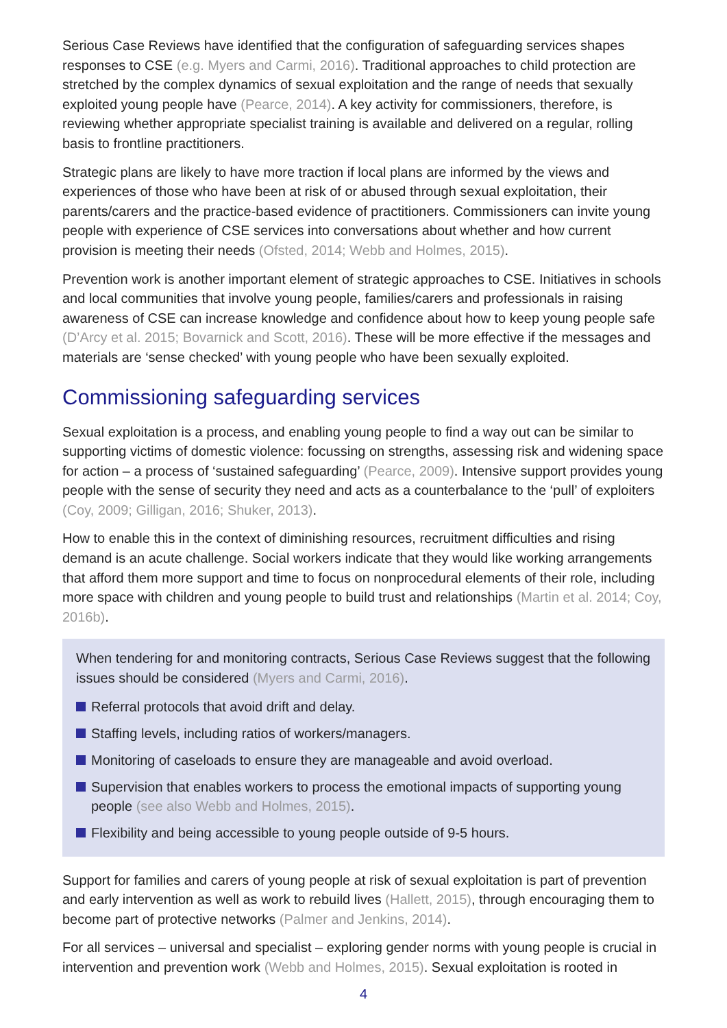Serious Case Reviews have identified that the configuration of safeguarding services shapes responses to CSE (e.g. Myers and Carmi, 2016). Traditional approaches to child protection are stretched by the complex dynamics of sexual exploitation and the range of needs that sexually exploited young people have (Pearce, 2014). A key activity for commissioners, therefore, is reviewing whether appropriate specialist training is available and delivered on a regular, rolling basis to frontline practitioners.
Strategic plans are likely to have more traction if local plans are informed by the views and experiences of those who have been at risk of or abused through sexual exploitation, their parents/carers and the practice-based evidence of practitioners. Commissioners can invite young people with experience of CSE services into conversations about whether and how current provision is meeting their needs (Ofsted, 2014; Webb and Holmes, 2015).
Prevention work is another important element of strategic approaches to CSE. Initiatives in schools and local communities that involve young people, families/carers and professionals in raising awareness of CSE can increase knowledge and confidence about how to keep young people safe (D’Arcy et al. 2015; Bovarnick and Scott, 2016). These will be more effective if the messages and materials are ‘sense checked’ with young people who have been sexually exploited.
Commissioning safeguarding services
Sexual exploitation is a process, and enabling young people to find a way out can be similar to supporting victims of domestic violence: focussing on strengths, assessing risk and widening space for action – a process of ‘sustained safeguarding’ (Pearce, 2009). Intensive support provides young people with the sense of security they need and acts as a counterbalance to the ‘pull’ of exploiters (Coy, 2009; Gilligan, 2016; Shuker, 2013).
How to enable this in the context of diminishing resources, recruitment difficulties and rising demand is an acute challenge. Social workers indicate that they would like working arrangements that afford them more support and time to focus on nonprocedural elements of their role, including more space with children and young people to build trust and relationships (Martin et al. 2014; Coy, 2016b).
When tendering for and monitoring contracts, Serious Case Reviews suggest that the following issues should be considered (Myers and Carmi, 2016).
Referral protocols that avoid drift and delay.
Staffing levels, including ratios of workers/managers.
Monitoring of caseloads to ensure they are manageable and avoid overload.
Supervision that enables workers to process the emotional impacts of supporting young people (see also Webb and Holmes, 2015).
Flexibility and being accessible to young people outside of 9-5 hours.
Support for families and carers of young people at risk of sexual exploitation is part of prevention and early intervention as well as work to rebuild lives (Hallett, 2015), through encouraging them to become part of protective networks (Palmer and Jenkins, 2014).
For all services – universal and specialist – exploring gender norms with young people is crucial in intervention and prevention work (Webb and Holmes, 2015). Sexual exploitation is rooted in
4